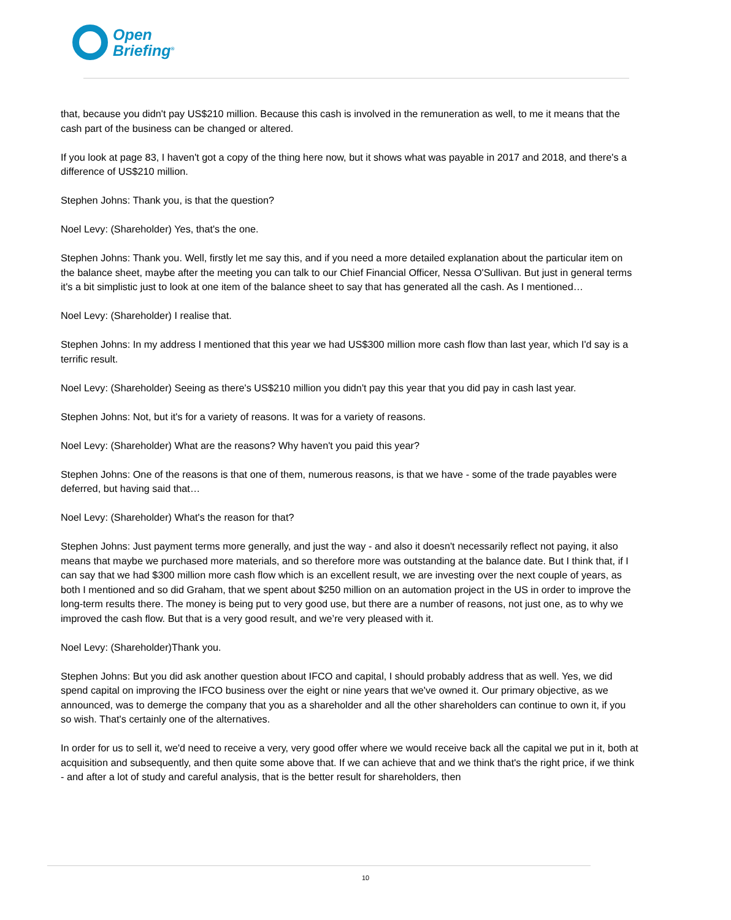Open
Briefing<sup>®</sup>
that, because you didn't pay US$210 million. Because this cash is involved in the remuneration as well, to me it means that the cash part of the business can be changed or altered.
If you look at page 83, I haven't got a copy of the thing here now, but it shows what was payable in 2017 and 2018, and there's a difference of US$210 million.
Stephen Johns: Thank you, is that the question?
Noel Levy: (Shareholder) Yes, that's the one.
Stephen Johns: Thank you. Well, firstly let me say this, and if you need a more detailed explanation about the particular item on the balance sheet, maybe after the meeting you can talk to our Chief Financial Officer, Nessa O'Sullivan. But just in general terms it's a bit simplistic just to look at one item of the balance sheet to say that has generated all the cash. As I mentioned…
Noel Levy: (Shareholder) I realise that.
Stephen Johns: In my address I mentioned that this year we had US$300 million more cash flow than last year, which I'd say is a terrific result.
Noel Levy: (Shareholder) Seeing as there's US$210 million you didn't pay this year that you did pay in cash last year.
Stephen Johns: Not, but it's for a variety of reasons. It was for a variety of reasons.
Noel Levy: (Shareholder) What are the reasons? Why haven't you paid this year?
Stephen Johns: One of the reasons is that one of them, numerous reasons, is that we have - some of the trade payables were deferred, but having said that…
Noel Levy: (Shareholder) What's the reason for that?
Stephen Johns: Just payment terms more generally, and just the way - and also it doesn't necessarily reflect not paying, it also means that maybe we purchased more materials, and so therefore more was outstanding at the balance date. But I think that, if I can say that we had $300 million more cash flow which is an excellent result, we are investing over the next couple of years, as both I mentioned and so did Graham, that we spent about $250 million on an automation project in the US in order to improve the long-term results there. The money is being put to very good use, but there are a number of reasons, not just one, as to why we improved the cash flow. But that is a very good result, and we’re very pleased with it.
Noel Levy: (Shareholder)Thank you.
Stephen Johns: But you did ask another question about IFCO and capital, I should probably address that as well. Yes, we did spend capital on improving the IFCO business over the eight or nine years that we've owned it. Our primary objective, as we announced, was to demerge the company that you as a shareholder and all the other shareholders can continue to own it, if you so wish. That's certainly one of the alternatives.
In order for us to sell it, we'd need to receive a very, very good offer where we would receive back all the capital we put in it, both at acquisition and subsequently, and then quite some above that. If we can achieve that and we think that's the right price, if we think - and after a lot of study and careful analysis, that is the better result for shareholders, then
10